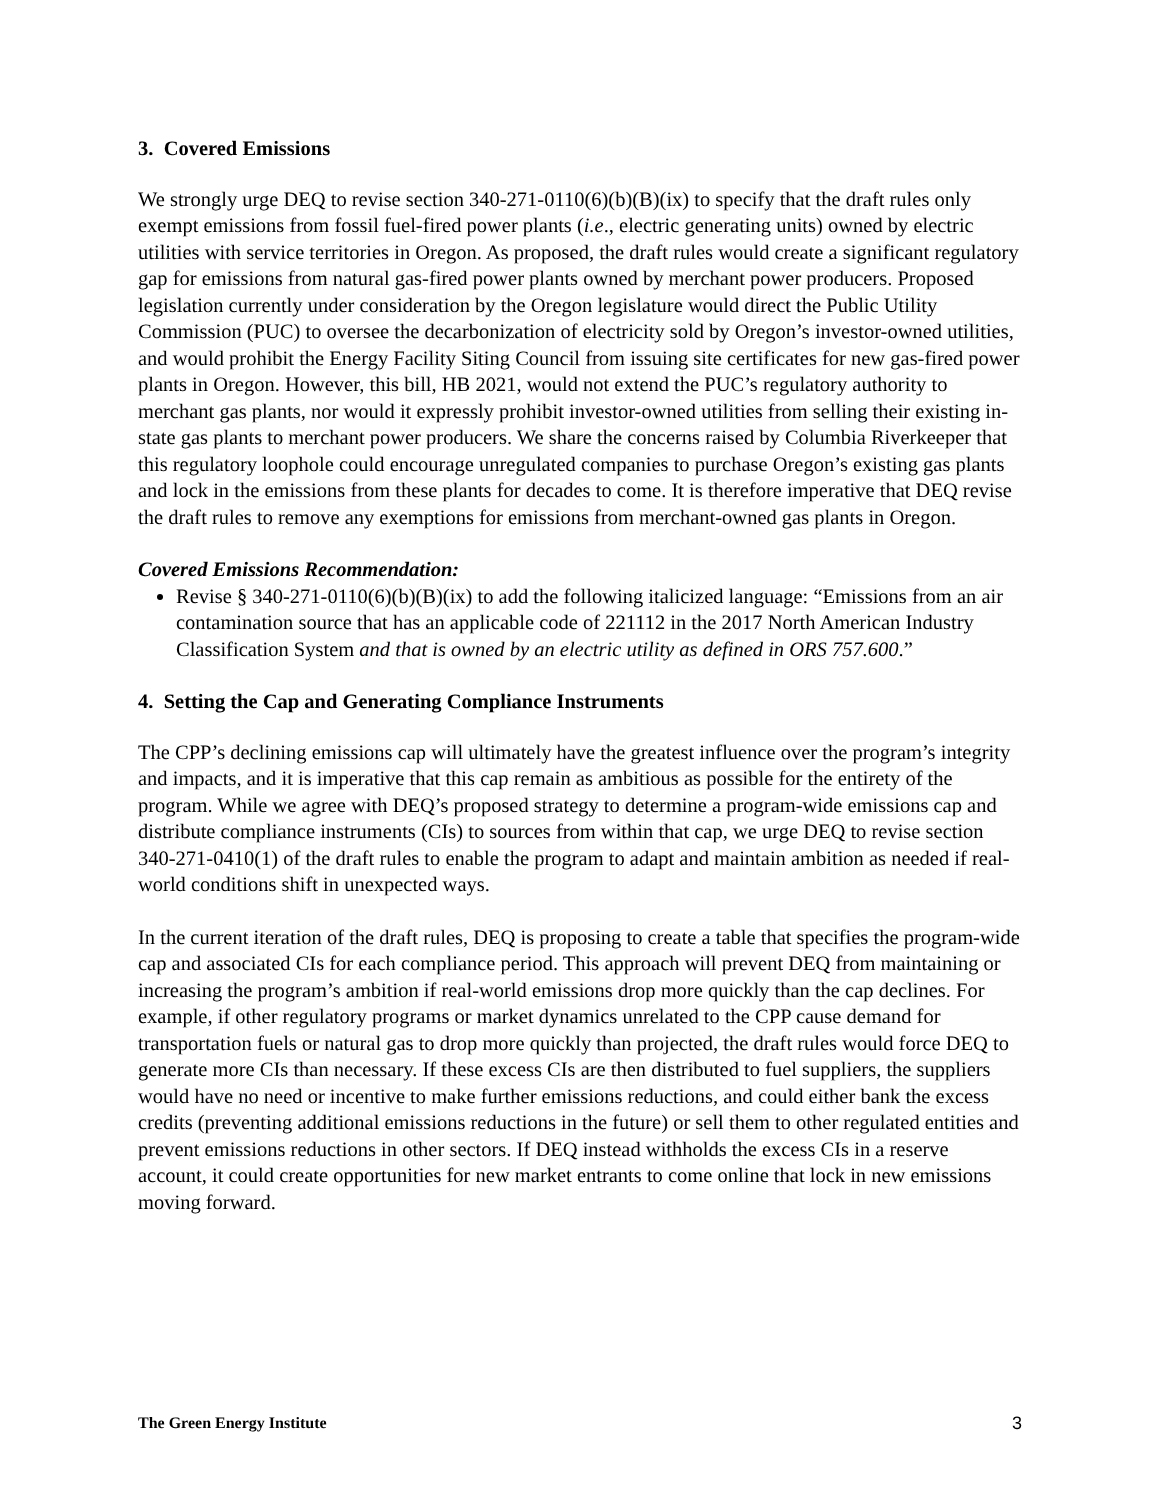3. Covered Emissions
We strongly urge DEQ to revise section 340-271-0110(6)(b)(B)(ix) to specify that the draft rules only exempt emissions from fossil fuel-fired power plants (i.e., electric generating units) owned by electric utilities with service territories in Oregon. As proposed, the draft rules would create a significant regulatory gap for emissions from natural gas-fired power plants owned by merchant power producers. Proposed legislation currently under consideration by the Oregon legislature would direct the Public Utility Commission (PUC) to oversee the decarbonization of electricity sold by Oregon’s investor-owned utilities, and would prohibit the Energy Facility Siting Council from issuing site certificates for new gas-fired power plants in Oregon. However, this bill, HB 2021, would not extend the PUC’s regulatory authority to merchant gas plants, nor would it expressly prohibit investor-owned utilities from selling their existing in-state gas plants to merchant power producers. We share the concerns raised by Columbia Riverkeeper that this regulatory loophole could encourage unregulated companies to purchase Oregon’s existing gas plants and lock in the emissions from these plants for decades to come. It is therefore imperative that DEQ revise the draft rules to remove any exemptions for emissions from merchant-owned gas plants in Oregon.
Covered Emissions Recommendation:
Revise § 340-271-0110(6)(b)(B)(ix) to add the following italicized language: “Emissions from an air contamination source that has an applicable code of 221112 in the 2017 North American Industry Classification System and that is owned by an electric utility as defined in ORS 757.600.”
4. Setting the Cap and Generating Compliance Instruments
The CPP’s declining emissions cap will ultimately have the greatest influence over the program’s integrity and impacts, and it is imperative that this cap remain as ambitious as possible for the entirety of the program. While we agree with DEQ’s proposed strategy to determine a program-wide emissions cap and distribute compliance instruments (CIs) to sources from within that cap, we urge DEQ to revise section 340-271-0410(1) of the draft rules to enable the program to adapt and maintain ambition as needed if real-world conditions shift in unexpected ways.
In the current iteration of the draft rules, DEQ is proposing to create a table that specifies the program-wide cap and associated CIs for each compliance period. This approach will prevent DEQ from maintaining or increasing the program’s ambition if real-world emissions drop more quickly than the cap declines. For example, if other regulatory programs or market dynamics unrelated to the CPP cause demand for transportation fuels or natural gas to drop more quickly than projected, the draft rules would force DEQ to generate more CIs than necessary. If these excess CIs are then distributed to fuel suppliers, the suppliers would have no need or incentive to make further emissions reductions, and could either bank the excess credits (preventing additional emissions reductions in the future) or sell them to other regulated entities and prevent emissions reductions in other sectors. If DEQ instead withholds the excess CIs in a reserve account, it could create opportunities for new market entrants to come online that lock in new emissions moving forward.
The Green Energy Institute 3